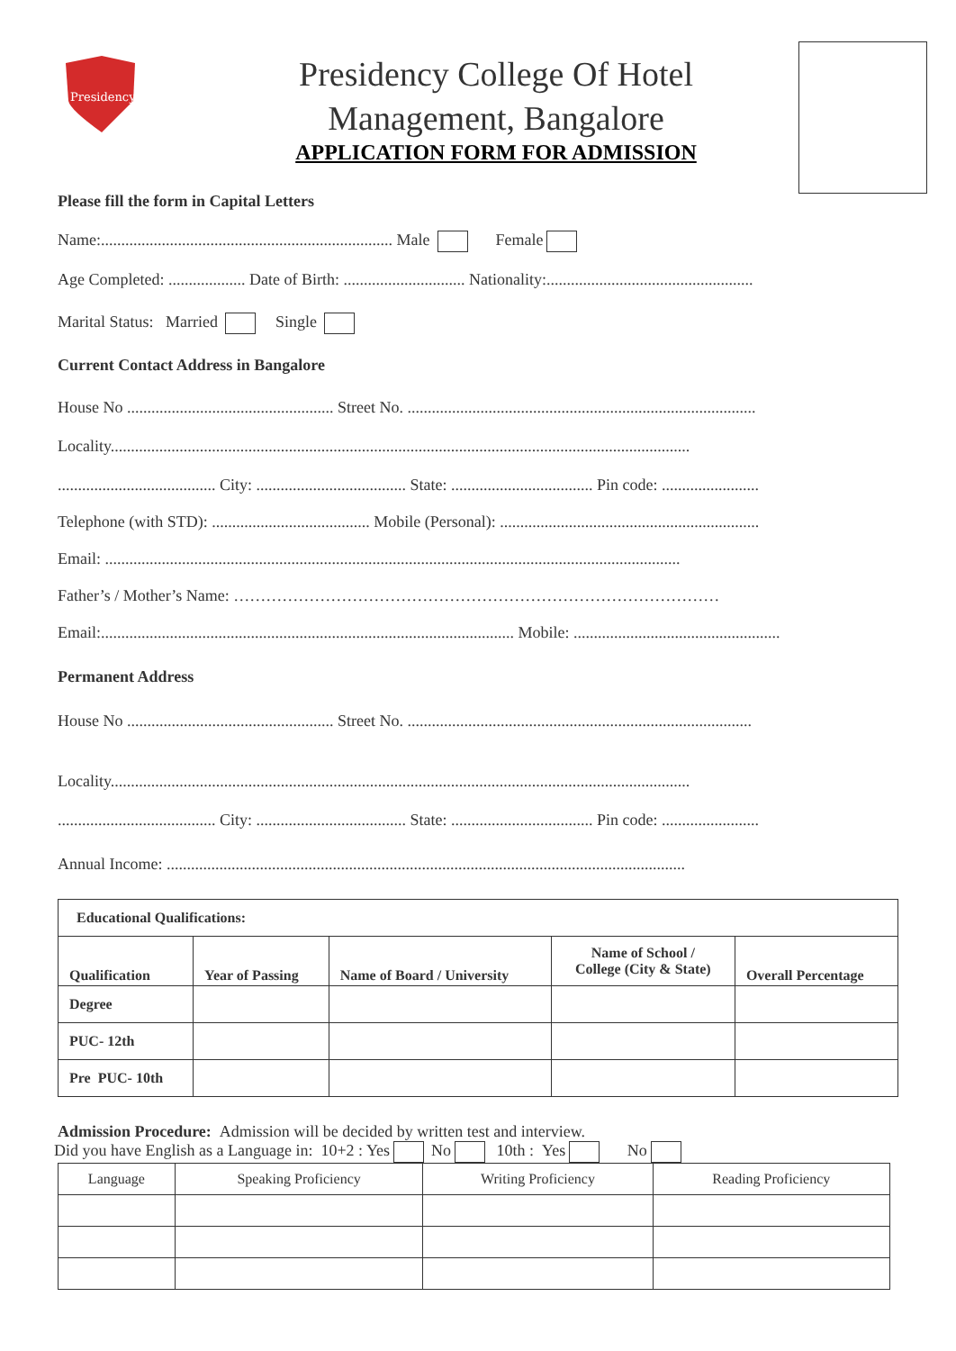Presidency
Presidency College Of Hotel
Management, Bangalore
APPLICATION FORM FOR ADMISSION
Please fill the form in Capital Letters
Name:........................................................................ Male Female
Age Completed: ................... Date of Birth: .............................. Nationality:...................................................
Marital Status: Married Single
Current Contact Address in Bangalore
House No ................................................... Street No. ......................................................................................
Locality...............................................................................................................................................
....................................... City: ..................................... State: ................................... Pin code: ........................
Telephone (with STD): ....................................... Mobile (Personal): ................................................................
Email: ..............................................................................................................................................
Father’s / Mother’s Name: ………………………………………………………………………………
Email:...................................................................................................... Mobile: ...................................................
Permanent Address
House No ................................................... Street No. .....................................................................................
Locality...............................................................................................................................................
....................................... City: ..................................... State: ................................... Pin code: ........................
Annual Income: ................................................................................................................................
| Educational Qualifications: | | | | |
| --- | --- | --- | --- | --- |
| Qualification | Year of Passing | Name of Board / University | Name of School / College (City & State) | Overall Percentage |
| Degree | | | | |
| PUC- 12th | | | | |
| Pre PUC- 10th | | | | |
Admission Procedure: Admission will be decided by written test and interview.
Did you have English as a Language in: 10+2 : Yes No 10th : Yes No
| Language | Speaking Proficiency | Writing Proficiency | Reading Proficiency |